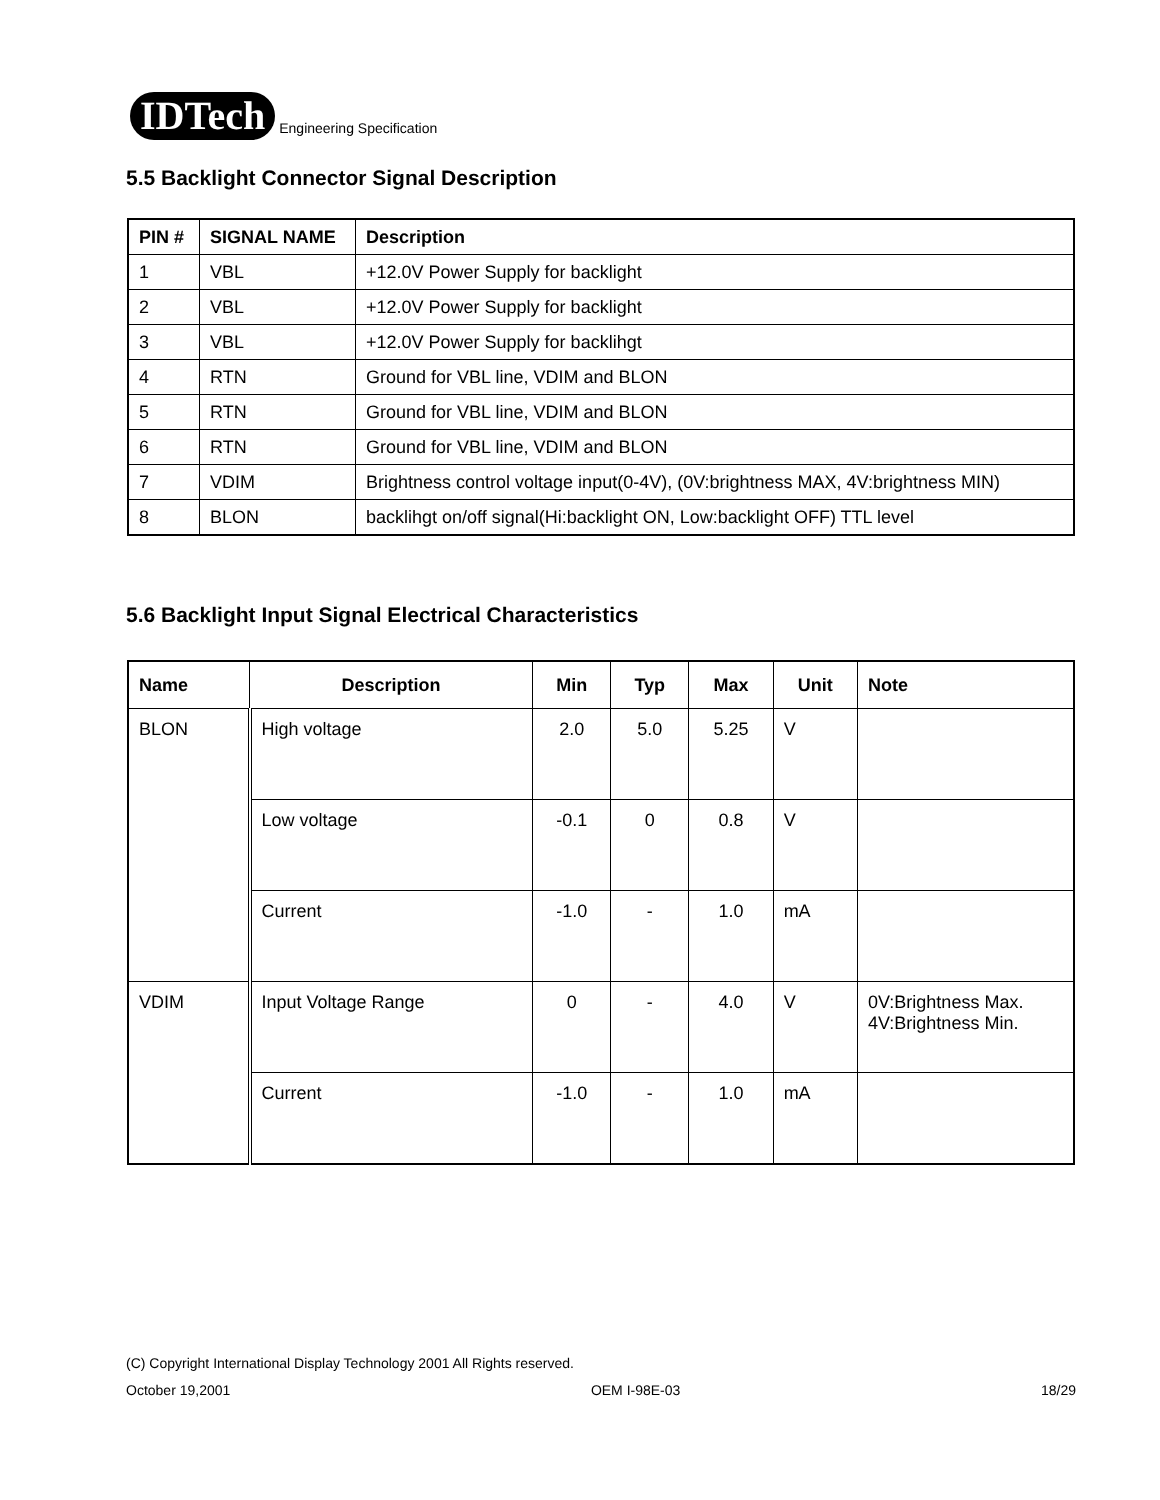IDTech
Engineering Specification
5.5 Backlight Connector Signal Description
| PIN # | SIGNAL NAME | Description |
| --- | --- | --- |
| 1 | VBL | +12.0V Power Supply for backlight |
| 2 | VBL | +12.0V Power Supply for backlight |
| 3 | VBL | +12.0V Power Supply for backlihgt |
| 4 | RTN | Ground for VBL line, VDIM and BLON |
| 5 | RTN | Ground for VBL line, VDIM and BLON |
| 6 | RTN | Ground for VBL line, VDIM and BLON |
| 7 | VDIM | Brightness control voltage input(0-4V), (0V:brightness MAX, 4V:brightness MIN) |
| 8 | BLON | backlihgt on/off signal(Hi:backlight ON, Low:backlight OFF) TTL level |
5.6 Backlight Input Signal Electrical Characteristics
| Name | Description | Min | Typ | Max | Unit | Note |
| --- | --- | --- | --- | --- | --- | --- |
| BLON | High voltage | 2.0 | 5.0 | 5.25 | V | |
| | Low voltage | -0.1 | 0 | 0.8 | V | |
| | Current | -1.0 | - | 1.0 | mA | |
| VDIM | Input Voltage Range | 0 | - | 4.0 | V | 0V:Brightness Max. 4V:Brightness Min. |
| | Current | -1.0 | - | 1.0 | mA | |
(C) Copyright International Display Technology 2001 All Rights reserved.
October 19,2001 OEM I-98E-03 18/29